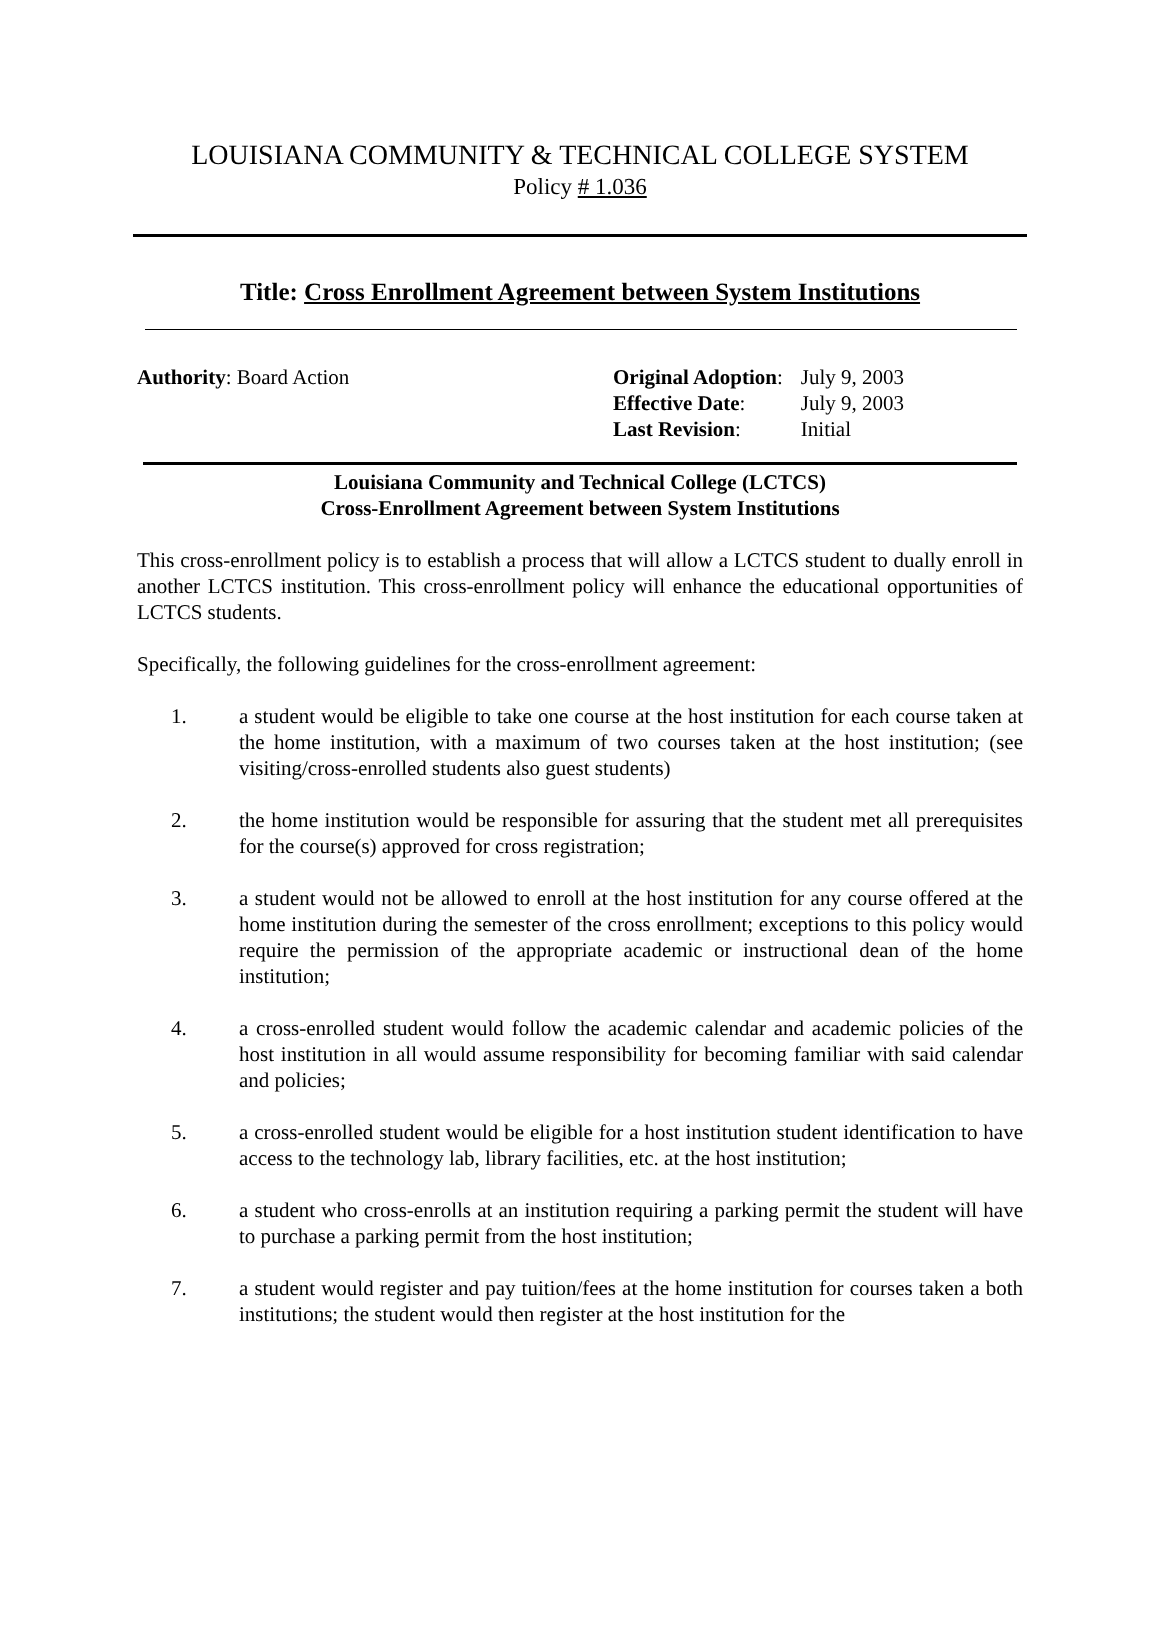LOUISIANA COMMUNITY & TECHNICAL COLLEGE SYSTEM
Policy # 1.036
Title: Cross Enrollment Agreement between System Institutions
Authority: Board Action
| Original Adoption : | July 9, 2003 |
| Effective Date : | July 9, 2003 |
| Last Revision : | Initial |
Louisiana Community and Technical College (LCTCS)
Cross-Enrollment Agreement between System Institutions
This cross-enrollment policy is to establish a process that will allow a LCTCS student to dually enroll in another LCTCS institution. This cross-enrollment policy will enhance the educational opportunities of LCTCS students.
Specifically, the following guidelines for the cross-enrollment agreement:
1. a student would be eligible to take one course at the host institution for each course taken at the home institution, with a maximum of two courses taken at the host institution; (see visiting/cross-enrolled students also guest students)
2. the home institution would be responsible for assuring that the student met all prerequisites for the course(s) approved for cross registration;
3. a student would not be allowed to enroll at the host institution for any course offered at the home institution during the semester of the cross enrollment; exceptions to this policy would require the permission of the appropriate academic or instructional dean of the home institution;
4. a cross-enrolled student would follow the academic calendar and academic policies of the host institution in all would assume responsibility for becoming familiar with said calendar and policies;
5. a cross-enrolled student would be eligible for a host institution student identification to have access to the technology lab, library facilities, etc. at the host institution;
6. a student who cross-enrolls at an institution requiring a parking permit the student will have to purchase a parking permit from the host institution;
7. a student would register and pay tuition/fees at the home institution for courses taken a both institutions; the student would then register at the host institution for the